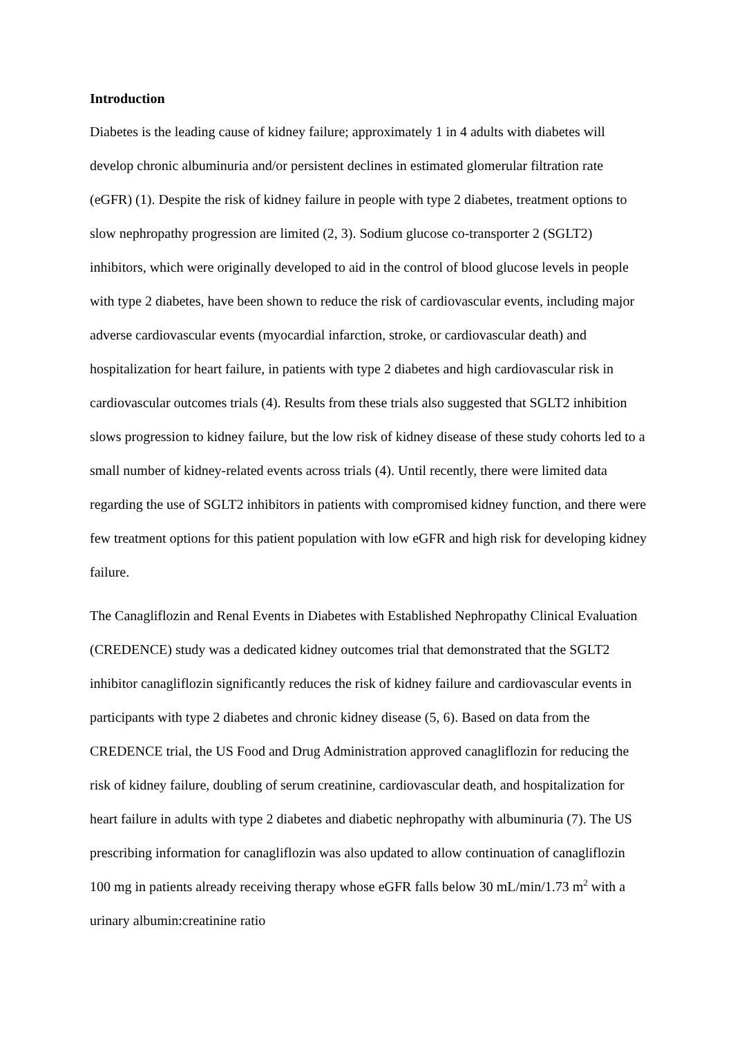Introduction
Diabetes is the leading cause of kidney failure; approximately 1 in 4 adults with diabetes will develop chronic albuminuria and/or persistent declines in estimated glomerular filtration rate (eGFR) (1). Despite the risk of kidney failure in people with type 2 diabetes, treatment options to slow nephropathy progression are limited (2, 3). Sodium glucose co-transporter 2 (SGLT2) inhibitors, which were originally developed to aid in the control of blood glucose levels in people with type 2 diabetes, have been shown to reduce the risk of cardiovascular events, including major adverse cardiovascular events (myocardial infarction, stroke, or cardiovascular death) and hospitalization for heart failure, in patients with type 2 diabetes and high cardiovascular risk in cardiovascular outcomes trials (4). Results from these trials also suggested that SGLT2 inhibition slows progression to kidney failure, but the low risk of kidney disease of these study cohorts led to a small number of kidney-related events across trials (4). Until recently, there were limited data regarding the use of SGLT2 inhibitors in patients with compromised kidney function, and there were few treatment options for this patient population with low eGFR and high risk for developing kidney failure.
The Canagliflozin and Renal Events in Diabetes with Established Nephropathy Clinical Evaluation (CREDENCE) study was a dedicated kidney outcomes trial that demonstrated that the SGLT2 inhibitor canagliflozin significantly reduces the risk of kidney failure and cardiovascular events in participants with type 2 diabetes and chronic kidney disease (5, 6). Based on data from the CREDENCE trial, the US Food and Drug Administration approved canagliflozin for reducing the risk of kidney failure, doubling of serum creatinine, cardiovascular death, and hospitalization for heart failure in adults with type 2 diabetes and diabetic nephropathy with albuminuria (7). The US prescribing information for canagliflozin was also updated to allow continuation of canagliflozin 100 mg in patients already receiving therapy whose eGFR falls below 30 mL/min/1.73 m<sup>2</sup> with a urinary albumin:creatinine ratio